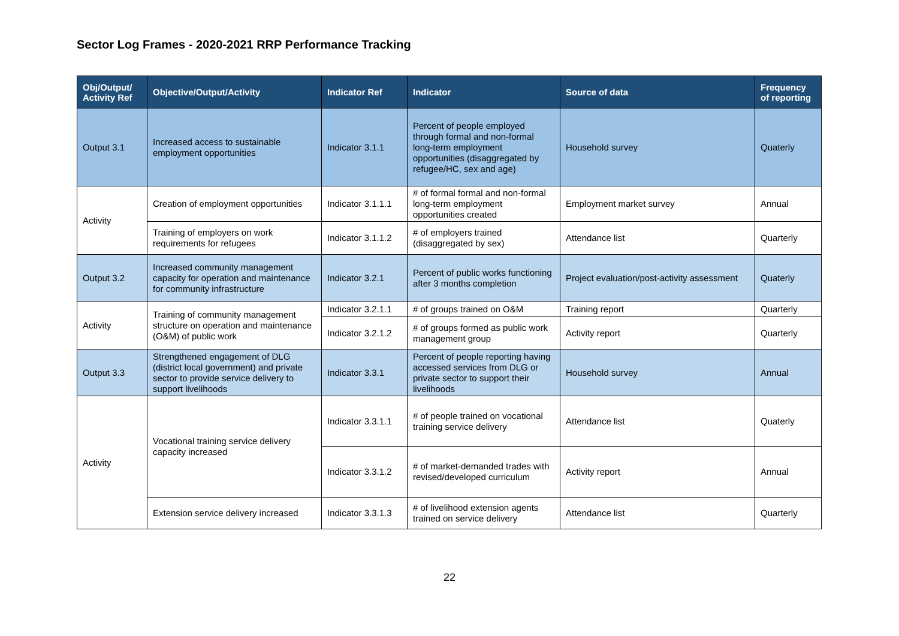Sector Log Frames - 2020-2021 RRP Performance Tracking
| Obj/Output/ Activity Ref | Objective/Output/Activity | Indicator Ref | Indicator | Source of data | Frequency of reporting |
| --- | --- | --- | --- | --- | --- |
| Output 3.1 | Increased access to sustainable employment opportunities | Indicator 3.1.1 | Percent of people employed through formal and non-formal long-term employment opportunities (disaggregated by refugee/HC, sex and age) | Household survey | Quaterly |
| Activity | Creation of employment opportunities | Indicator 3.1.1.1 | # of formal formal and non-formal long-term employment opportunities created | Employment market survey | Annual |
| | Training of employers on work requirements for refugees | Indicator 3.1.1.2 | # of employers trained (disaggregated by sex) | Attendance list | Quarterly |
| Output 3.2 | Increased community management capacity for operation and maintenance for community infrastructure | Indicator 3.2.1 | Percent of public works functioning after 3 months completion | Project evaluation/post-activity assessment | Quaterly |
| Activity | Training of community management structure on operation and maintenance (O&M) of public work | Indicator 3.2.1.1 | # of groups trained on O&M | Training report | Quarterly |
| | | Indicator 3.2.1.2 | # of groups formed as public work management group | Activity report | Quarterly |
| Output 3.3 | Strengthened engagement of DLG (district local government) and private sector to provide service delivery to support livelihoods | Indicator 3.3.1 | Percent of people reporting having accessed services from DLG or private sector to support their livelihoods | Household survey | Annual |
| Activity | Vocational training service delivery capacity increased | Indicator 3.3.1.1 | # of people trained on vocational training service delivery | Attendance list | Quaterly |
| | | Indicator 3.3.1.2 | # of market-demanded trades with revised/developed curriculum | Activity report | Annual |
| | Extension service delivery increased | Indicator 3.3.1.3 | # of livelihood extension agents trained on service delivery | Attendance list | Quarterly |
22